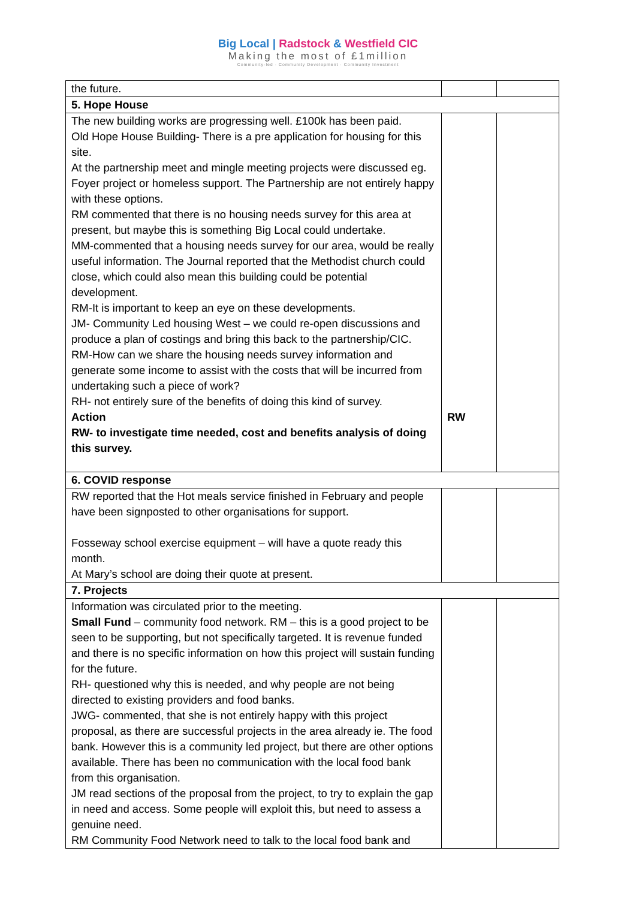Big Local | Radstock & Westfield CIC
Making the most of £1million
Community-led · Community Development · Community Investment
| the future. | | |
| 5. Hope House | | |
| The new building works are progressing well. £100k has been paid. Old Hope House Building- There is a pre application for housing for this site. At the partnership meet and mingle meeting projects were discussed eg. Foyer project or homeless support. The Partnership are not entirely happy with these options. RM commented that there is no housing needs survey for this area at present, but maybe this is something Big Local could undertake. MM-commented that a housing needs survey for our area, would be really useful information. The Journal reported that the Methodist church could close, which could also mean this building could be potential development. RM-It is important to keep an eye on these developments. JM- Community Led housing West – we could re-open discussions and produce a plan of costings and bring this back to the partnership/CIC. RM-How can we share the housing needs survey information and generate some income to assist with the costs that will be incurred from undertaking such a piece of work? RH- not entirely sure of the benefits of doing this kind of survey. Action RW- to investigate time needed, cost and benefits analysis of doing this survey. | RW | |
| 6. COVID response | | |
| RW reported that the Hot meals service finished in February and people have been signposted to other organisations for support. Fosseway school exercise equipment – will have a quote ready this month. At Mary’s school are doing their quote at present. | | |
| 7. Projects | | |
| Information was circulated prior to the meeting. Small Fund – community food network. RM – this is a good project to be seen to be supporting, but not specifically targeted. It is revenue funded and there is no specific information on how this project will sustain funding for the future. RH- questioned why this is needed, and why people are not being directed to existing providers and food banks. JWG- commented, that she is not entirely happy with this project proposal, as there are successful projects in the area already ie. The food bank. However this is a community led project, but there are other options available. There has been no communication with the local food bank from this organisation. JM read sections of the proposal from the project, to try to explain the gap in need and access. Some people will exploit this, but need to assess a genuine need. RM Community Food Network need to talk to the local food bank and | | |